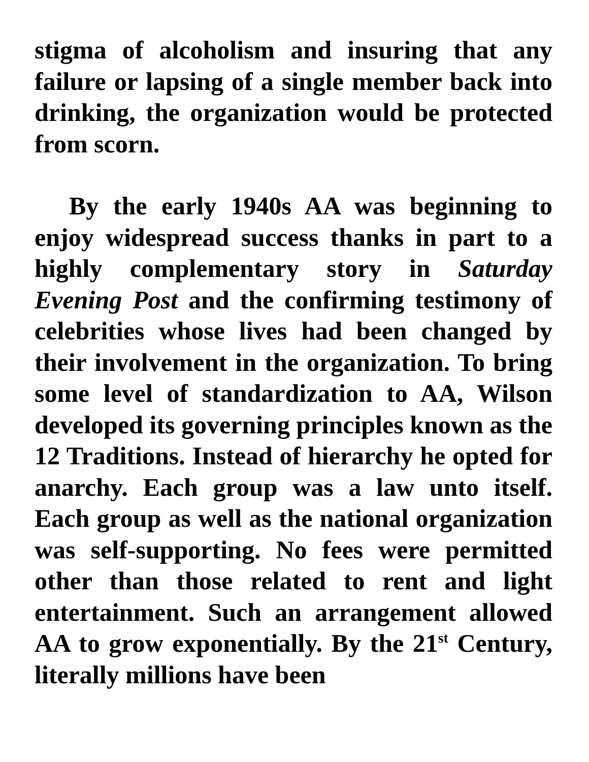stigma of alcoholism and insuring that any failure or lapsing of a single member back into drinking, the organization would be protected from scorn.
By the early 1940s AA was beginning to enjoy widespread success thanks in part to a highly complementary story in Saturday Evening Post and the confirming testimony of celebrities whose lives had been changed by their involvement in the organization. To bring some level of standardization to AA, Wilson developed its governing principles known as the 12 Traditions. Instead of hierarchy he opted for anarchy. Each group was a law unto itself. Each group as well as the national organization was self-supporting. No fees were permitted other than those related to rent and light entertainment. Such an arrangement allowed AA to grow exponentially. By the 21<sup>st</sup> Century, literally millions have been